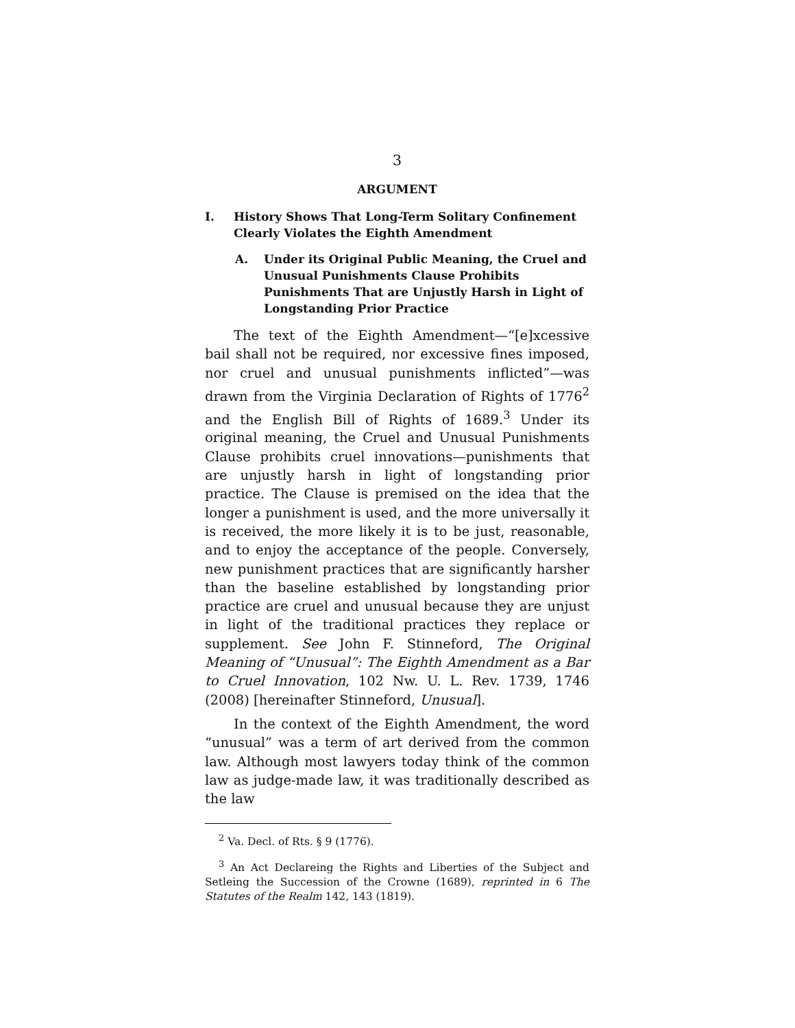3
ARGUMENT
I. History Shows That Long-Term Solitary Confinement Clearly Violates the Eighth Amendment
A. Under its Original Public Meaning, the Cruel and Unusual Punishments Clause Prohibits Punishments That are Unjustly Harsh in Light of Longstanding Prior Practice
The text of the Eighth Amendment—“[e]xcessive bail shall not be required, nor excessive fines imposed, nor cruel and unusual punishments inflicted”—was drawn from the Virginia Declaration of Rights of 1776<sup>2</sup> and the English Bill of Rights of 1689.<sup>3</sup> Under its original meaning, the Cruel and Unusual Punishments Clause prohibits cruel innovations—punishments that are unjustly harsh in light of longstanding prior practice. The Clause is premised on the idea that the longer a punishment is used, and the more universally it is received, the more likely it is to be just, reasonable, and to enjoy the acceptance of the people. Conversely, new punishment practices that are significantly harsher than the baseline established by longstanding prior practice are cruel and unusual because they are unjust in light of the traditional practices they replace or supplement. See John F. Stinneford, The Original Meaning of “Unusual”: The Eighth Amendment as a Bar to Cruel Innovation, 102 Nw. U. L. Rev. 1739, 1746 (2008) [hereinafter Stinneford, Unusual].
In the context of the Eighth Amendment, the word “unusual” was a term of art derived from the common law. Although most lawyers today think of the common law as judge-made law, it was traditionally described as the law
<sup>2</sup> Va. Decl. of Rts. § 9 (1776).
<sup>3</sup> An Act Declareing the Rights and Liberties of the Subject and Setleing the Succession of the Crowne (1689), reprinted in 6 The Statutes of the Realm 142, 143 (1819).